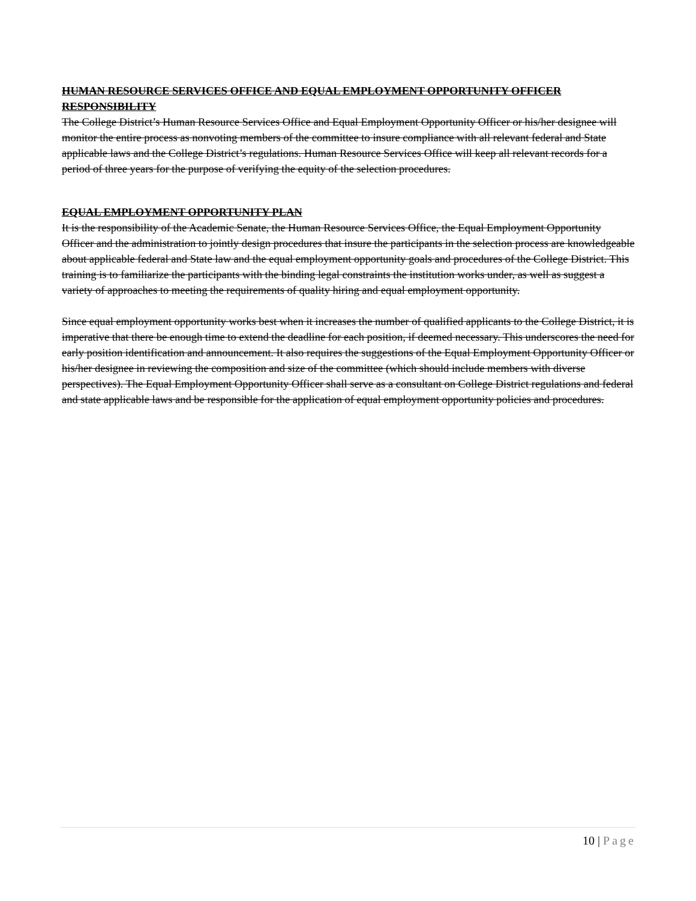HUMAN RESOURCE SERVICES OFFICE AND EQUAL EMPLOYMENT OPPORTUNITY OFFICER RESPONSIBILITY
The College District’s Human Resource Services Office and Equal Employment Opportunity Officer or his/her designee will monitor the entire process as nonvoting members of the committee to insure compliance with all relevant federal and State applicable laws and the College District’s regulations. Human Resource Services Office will keep all relevant records for a period of three years for the purpose of verifying the equity of the selection procedures.
EQUAL EMPLOYMENT OPPORTUNITY PLAN
It is the responsibility of the Academic Senate, the Human Resource Services Office, the Equal Employment Opportunity Officer and the administration to jointly design procedures that insure the participants in the selection process are knowledgeable about applicable federal and State law and the equal employment opportunity goals and procedures of the College District. This training is to familiarize the participants with the binding legal constraints the institution works under, as well as suggest a variety of approaches to meeting the requirements of quality hiring and equal employment opportunity.
Since equal employment opportunity works best when it increases the number of qualified applicants to the College District, it is imperative that there be enough time to extend the deadline for each position, if deemed necessary. This underscores the need for early position identification and announcement. It also requires the suggestions of the Equal Employment Opportunity Officer or his/her designee in reviewing the composition and size of the committee (which should include members with diverse perspectives). The Equal Employment Opportunity Officer shall serve as a consultant on College District regulations and federal and state applicable laws and be responsible for the application of equal employment opportunity policies and procedures.
10 | Page